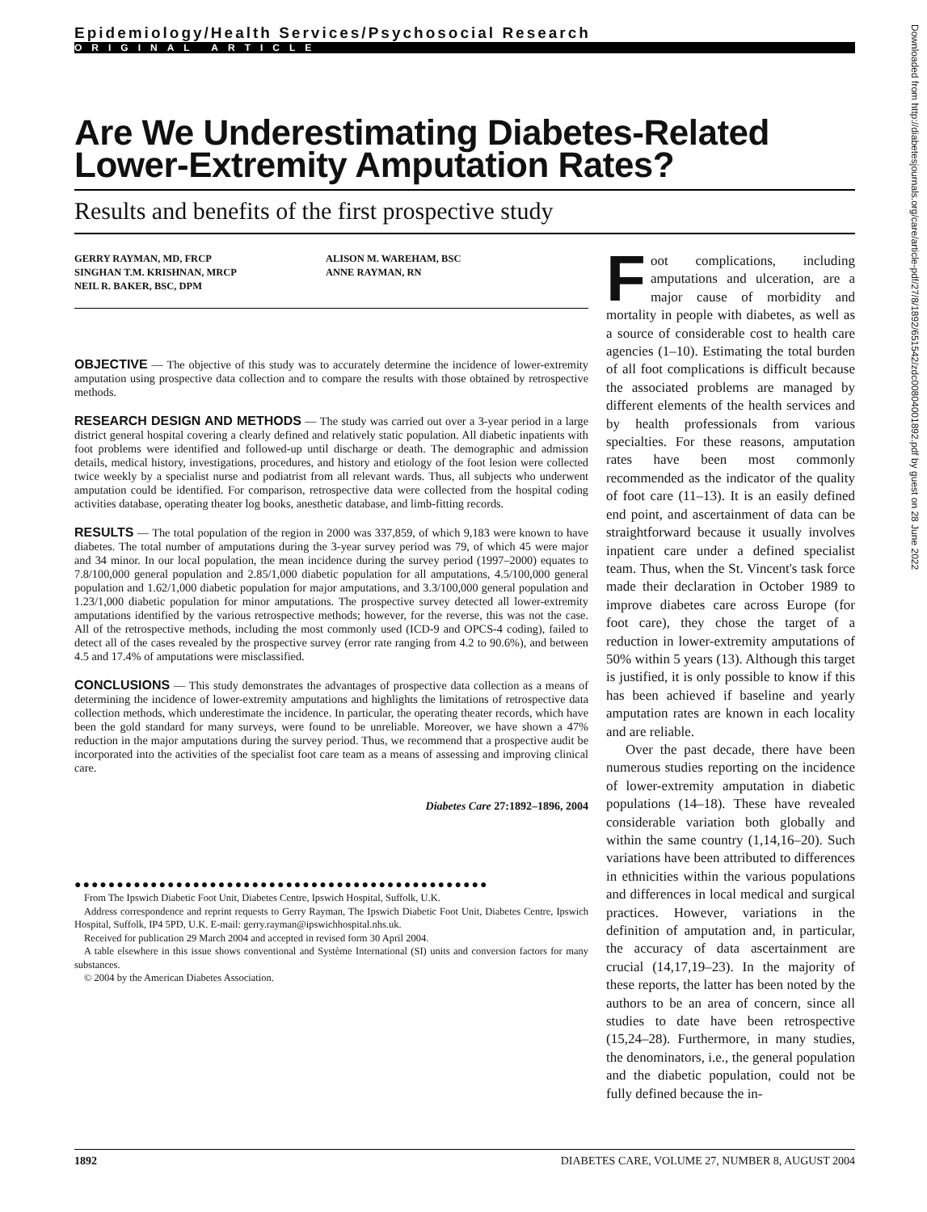Downloaded from http://diabetesjournals.org/care/article-pdf/27/8/1892/651542/zdc00804001892.pdf by guest on 28 June 2022
Epidemiology/Health Services/Psychosocial Research
ORIGINAL ARTICLE
Are We Underestimating Diabetes-Related Lower-Extremity Amputation Rates?
Results and benefits of the first prospective study
GERRY RAYMAN, MD, FRCP
SINGHAN T.M. KRISHNAN, MRCP
NEIL R. BAKER, BSC, DPM
ALISON M. WAREHAM, BSC
ANNE RAYMAN, RN
OBJECTIVE — The objective of this study was to accurately determine the incidence of lower-extremity amputation using prospective data collection and to compare the results with those obtained by retrospective methods.
RESEARCH DESIGN AND METHODS — The study was carried out over a 3-year period in a large district general hospital covering a clearly defined and relatively static population. All diabetic inpatients with foot problems were identified and followed-up until discharge or death. The demographic and admission details, medical history, investigations, procedures, and history and etiology of the foot lesion were collected twice weekly by a specialist nurse and podiatrist from all relevant wards. Thus, all subjects who underwent amputation could be identified. For comparison, retrospective data were collected from the hospital coding activities database, operating theater log books, anesthetic database, and limb-fitting records.
RESULTS — The total population of the region in 2000 was 337,859, of which 9,183 were known to have diabetes. The total number of amputations during the 3-year survey period was 79, of which 45 were major and 34 minor. In our local population, the mean incidence during the survey period (1997–2000) equates to 7.8/100,000 general population and 2.85/1,000 diabetic population for all amputations, 4.5/100,000 general population and 1.62/1,000 diabetic population for major amputations, and 3.3/100,000 general population and 1.23/1,000 diabetic population for minor amputations. The prospective survey detected all lower-extremity amputations identified by the various retrospective methods; however, for the reverse, this was not the case. All of the retrospective methods, including the most commonly used (ICD-9 and OPCS-4 coding), failed to detect all of the cases revealed by the prospective survey (error rate ranging from 4.2 to 90.6%), and between 4.5 and 17.4% of amputations were misclassified.
CONCLUSIONS — This study demonstrates the advantages of prospective data collection as a means of determining the incidence of lower-extremity amputations and highlights the limitations of retrospective data collection methods, which underestimate the incidence. In particular, the operating theater records, which have been the gold standard for many surveys, were found to be unreliable. Moreover, we have shown a 47% reduction in the major amputations during the survey period. Thus, we recommend that a prospective audit be incorporated into the activities of the specialist foot care team as a means of assessing and improving clinical care.
Diabetes Care 27:1892–1896, 2004
●●●●●●●●●●●●●●●●●●●●●●●●●●●●●●●●●●●●●●●●●●●●●●●●●
From The Ipswich Diabetic Foot Unit, Diabetes Centre, Ipswich Hospital, Suffolk, U.K.
Address correspondence and reprint requests to Gerry Rayman, The Ipswich Diabetic Foot Unit, Diabetes Centre, Ipswich Hospital, Suffolk, IP4 5PD, U.K. E-mail: gerry.rayman@ipswichhospital.nhs.uk.
Received for publication 29 March 2004 and accepted in revised form 30 April 2004.
A table elsewhere in this issue shows conventional and Système International (SI) units and conversion factors for many substances.
© 2004 by the American Diabetes Association.
Foot complications, including amputations and ulceration, are a major cause of morbidity and mortality in people with diabetes, as well as a source of considerable cost to health care agencies (1–10). Estimating the total burden of all foot complications is difficult because the associated problems are managed by different elements of the health services and by health professionals from various specialties. For these reasons, amputation rates have been most commonly recommended as the indicator of the quality of foot care (11–13). It is an easily defined end point, and ascertainment of data can be straightforward because it usually involves inpatient care under a defined specialist team. Thus, when the St. Vincent's task force made their declaration in October 1989 to improve diabetes care across Europe (for foot care), they chose the target of a reduction in lower-extremity amputations of 50% within 5 years (13). Although this target is justified, it is only possible to know if this has been achieved if baseline and yearly amputation rates are known in each locality and are reliable.
Over the past decade, there have been numerous studies reporting on the incidence of lower-extremity amputation in diabetic populations (14–18). These have revealed considerable variation both globally and within the same country (1,14,16–20). Such variations have been attributed to differences in ethnicities within the various populations and differences in local medical and surgical practices. However, variations in the definition of amputation and, in particular, the accuracy of data ascertainment are crucial (14,17,19–23). In the majority of these reports, the latter has been noted by the authors to be an area of concern, since all studies to date have been retrospective (15,24–28). Furthermore, in many studies, the denominators, i.e., the general population and the diabetic population, could not be fully defined because the in-
1892 DIABETES CARE, VOLUME 27, NUMBER 8, AUGUST 2004